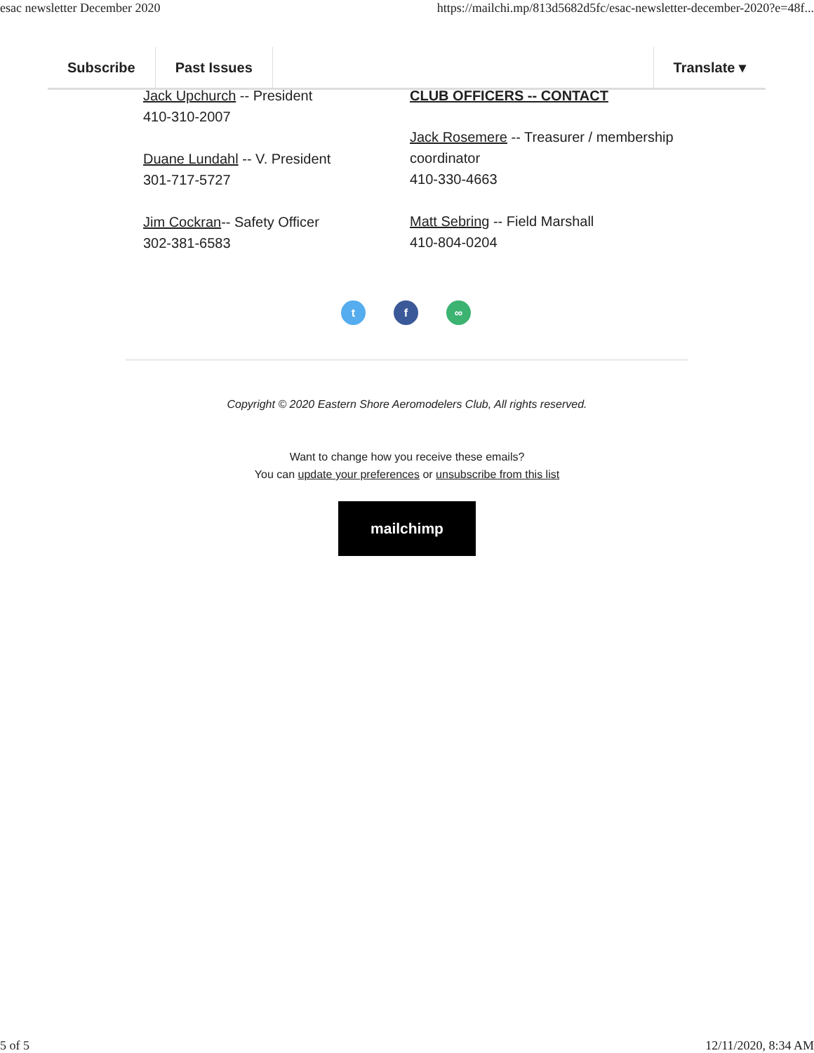esac newsletter December 2020 https://mailchi.mp/813d5682d5fc/esac-newsletter-december-2020?e=48f...
Subscribe Past Issues Translate ▾
Jack Upchurch -- President
410-310-2007
Duane Lundahl -- V. President
301-717-5727
Jim Cockran-- Safety Officer
302-381-6583
CLUB OFFICERS -- CONTACT
Jack Rosemere -- Treasurer / membership coordinator
410-330-4663
Matt Sebring -- Field Marshall
410-804-0204
t f ∞
Copyright © 2020 Eastern Shore Aeromodelers Club, All rights reserved.
Want to change how you receive these emails?
You can update your preferences or unsubscribe from this list
mailchimp
5 of 5 12/11/2020, 8:34 AM